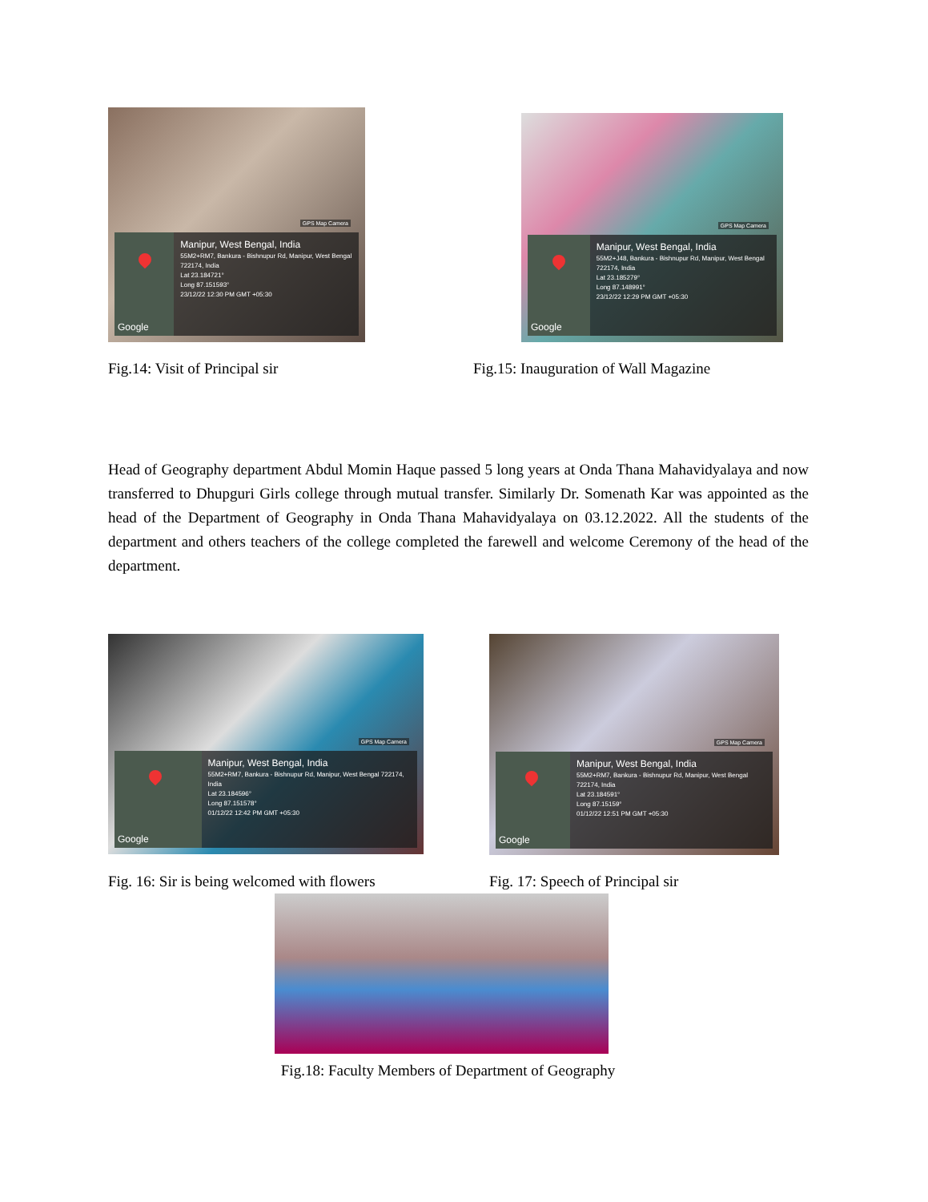GPS Map Camera
Google
Manipur, West Bengal, India
55M2+RM7, Bankura - Bishnupur Rd, Manipur, West Bengal 722174, India
Lat 23.184721°
Long 87.151593°
23/12/22 12:30 PM GMT +05:30
GPS Map Camera
Google
Manipur, West Bengal, India
55M2+J48, Bankura - Bishnupur Rd, Manipur, West Bengal 722174, India
Lat 23.185279°
Long 87.148991°
23/12/22 12:29 PM GMT +05:30
Fig.14: Visit of Principal sir Fig.15: Inauguration of Wall Magazine
Head of Geography department Abdul Momin Haque passed 5 long years at Onda Thana Mahavidyalaya and now transferred to Dhupguri Girls college through mutual transfer. Similarly Dr. Somenath Kar was appointed as the head of the Department of Geography in Onda Thana Mahavidyalaya on 03.12.2022. All the students of the department and others teachers of the college completed the farewell and welcome Ceremony of the head of the department.
GPS Map Camera
Google
Manipur, West Bengal, India
55M2+RM7, Bankura - Bishnupur Rd, Manipur, West Bengal 722174, India
Lat 23.184596°
Long 87.151578°
01/12/22 12:42 PM GMT +05:30
GPS Map Camera
Google
Manipur, West Bengal, India
55M2+RM7, Bankura - Bishnupur Rd, Manipur, West Bengal 722174, India
Lat 23.184591°
Long 87.15159°
01/12/22 12:51 PM GMT +05:30
Fig. 16: Sir is being welcomed with flowers
Fig. 17: Speech of Principal sir
Fig.18: Faculty Members of Department of Geography